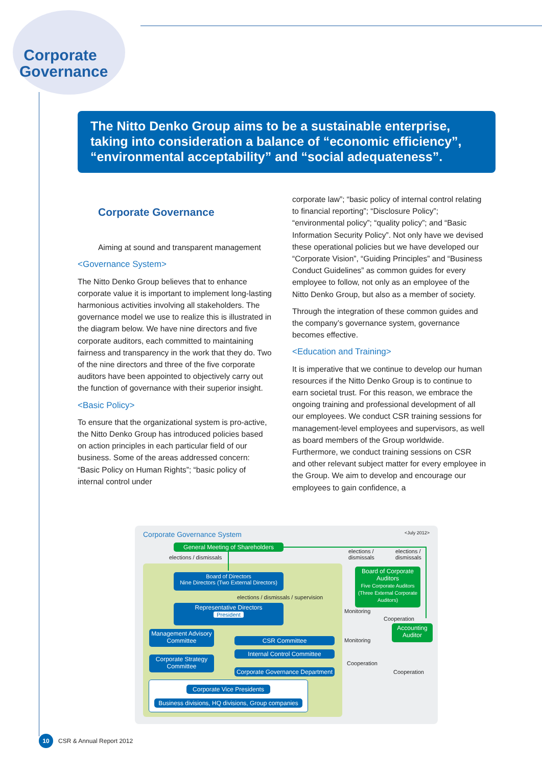Corporate
Governance
The Nitto Denko Group aims to be a sustainable enterprise, taking into consideration a balance of “economic efficiency”, “environmental acceptability” and “social adequateness”.
Corporate Governance
Aiming at sound and transparent management
<Governance System>
The Nitto Denko Group believes that to enhance corporate value it is important to implement long-lasting harmonious activities involving all stakeholders. The governance model we use to realize this is illustrated in the diagram below. We have nine directors and five corporate auditors, each committed to maintaining fairness and transparency in the work that they do. Two of the nine directors and three of the five corporate auditors have been appointed to objectively carry out the function of governance with their superior insight.
<Basic Policy>
To ensure that the organizational system is pro-active, the Nitto Denko Group has introduced policies based on action principles in each particular field of our business. Some of the areas addressed concern: “Basic Policy on Human Rights”; “basic policy of internal control under
corporate law”; “basic policy of internal control relating to financial reporting”; “Disclosure Policy”; “environmental policy”; “quality policy”; and “Basic Information Security Policy”. Not only have we devised these operational policies but we have developed our “Corporate Vision”, “Guiding Principles” and “Business Conduct Guidelines” as common guides for every employee to follow, not only as an employee of the Nitto Denko Group, but also as a member of society.
Through the integration of these common guides and the company’s governance system, governance becomes effective.
<Education and Training>
It is imperative that we continue to develop our human resources if the Nitto Denko Group is to continue to earn societal trust. For this reason, we embrace the ongoing training and professional development of all our employees. We conduct CSR training sessions for management-level employees and supervisors, as well as board members of the Group worldwide. Furthermore, we conduct training sessions on CSR and other relevant subject matter for every employee in the Group. We aim to develop and encourage our employees to gain confidence, a
Corporate Governance System <July 2012>
General Meeting of Shareholders
elections / dismissals
elections /
dismissals
elections /
dismissals
Board of Directors
Nine Directors (Two External Directors)
elections / dismissals / supervision
Board of Corporate Auditors
Five Corporate Auditors (Three External Corporate Auditors)
Representative Directors
President
Monitoring
Cooperation
Accounting Auditor
Management Advisory Committee
CSR Committee Monitoring
Internal Control Committee
Corporate Strategy Committee
Cooperation
Corporate Governance Department
Cooperation
Corporate Vice Presidents
Business divisions, HQ divisions, Group companies
10
CSR & Annual Report 2012